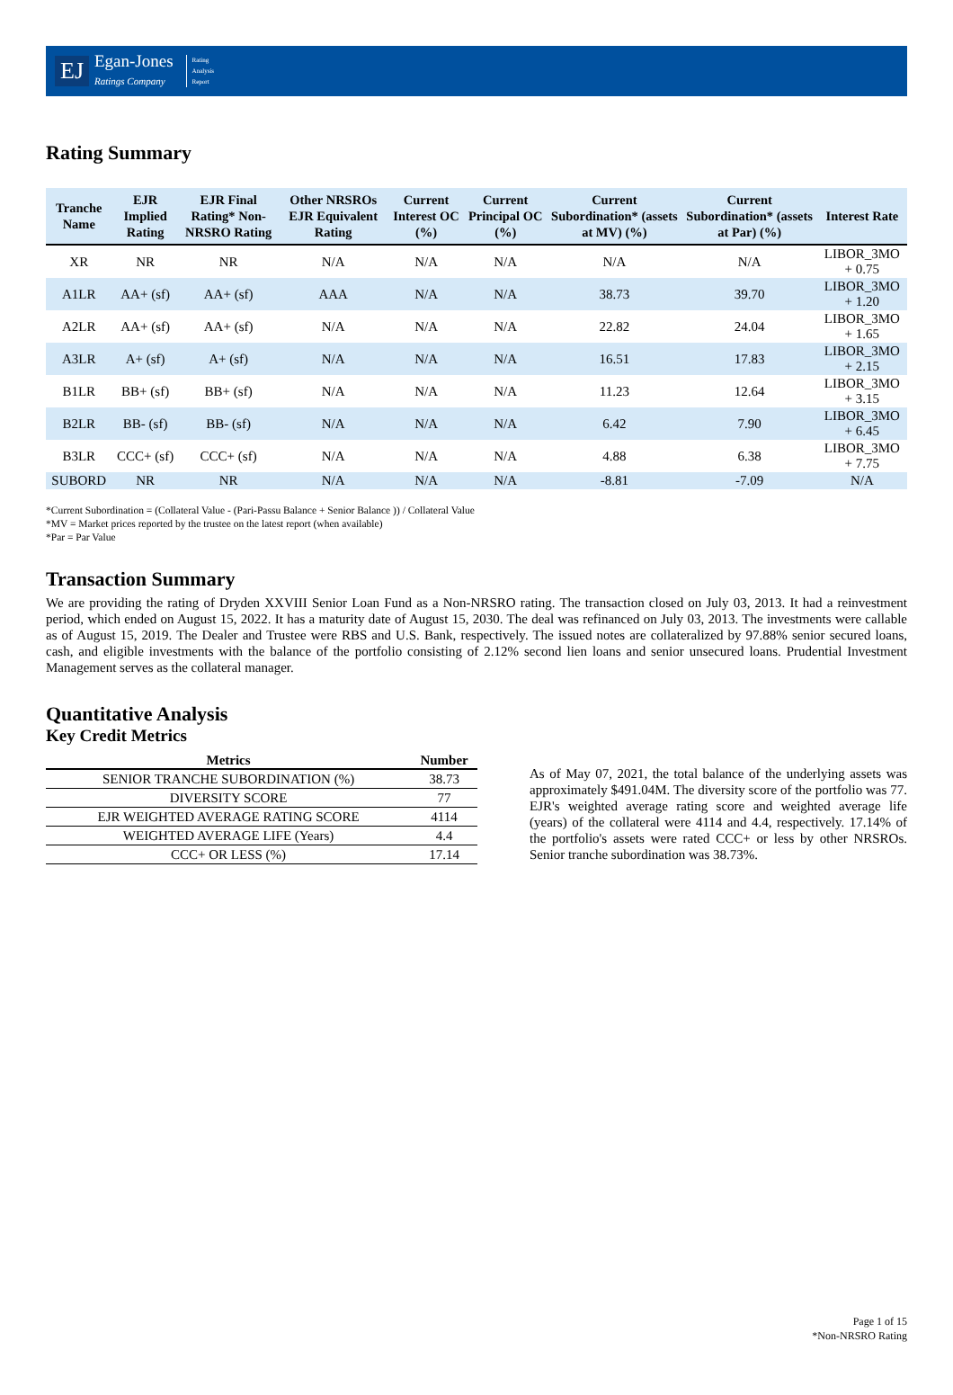EJ
Egan-Jones
Ratings Company
Rating
Analysis
Report
Rating Summary
| Tranche Name | EJR Implied Rating | EJR Final Rating* Non-NRSRO Rating | Other NRSROs EJR Equivalent Rating | Current Interest OC (%) | Current Principal OC (%) | Current Subordination* (assets at MV) (%) | Current Subordination* (assets at Par) (%) | Interest Rate |
| --- | --- | --- | --- | --- | --- | --- | --- | --- |
| XR | NR | NR | N/A | N/A | N/A | N/A | N/A | LIBOR_3MO + 0.75 |
| A1LR | AA+ (sf) | AA+ (sf) | AAA | N/A | N/A | 38.73 | 39.70 | LIBOR_3MO + 1.20 |
| A2LR | AA+ (sf) | AA+ (sf) | N/A | N/A | N/A | 22.82 | 24.04 | LIBOR_3MO + 1.65 |
| A3LR | A+ (sf) | A+ (sf) | N/A | N/A | N/A | 16.51 | 17.83 | LIBOR_3MO + 2.15 |
| B1LR | BB+ (sf) | BB+ (sf) | N/A | N/A | N/A | 11.23 | 12.64 | LIBOR_3MO + 3.15 |
| B2LR | BB- (sf) | BB- (sf) | N/A | N/A | N/A | 6.42 | 7.90 | LIBOR_3MO + 6.45 |
| B3LR | CCC+ (sf) | CCC+ (sf) | N/A | N/A | N/A | 4.88 | 6.38 | LIBOR_3MO + 7.75 |
| SUBORD | NR | NR | N/A | N/A | N/A | -8.81 | -7.09 | N/A |
*Current Subordination = (Collateral Value - (Pari-Passu Balance + Senior Balance )) / Collateral Value
*MV = Market prices reported by the trustee on the latest report (when available)
*Par = Par Value
Transaction Summary
We are providing the rating of Dryden XXVIII Senior Loan Fund as a Non-NRSRO rating. The transaction closed on July 03, 2013. It had a reinvestment period, which ended on August 15, 2022. It has a maturity date of August 15, 2030. The deal was refinanced on July 03, 2013. The investments were callable as of August 15, 2019. The Dealer and Trustee were RBS and U.S. Bank, respectively. The issued notes are collateralized by 97.88% senior secured loans, cash, and eligible investments with the balance of the portfolio consisting of 2.12% second lien loans and senior unsecured loans. Prudential Investment Management serves as the collateral manager.
Quantitative Analysis
Key Credit Metrics
| Metrics | Number |
| --- | --- |
| SENIOR TRANCHE SUBORDINATION (%) | 38.73 |
| DIVERSITY SCORE | 77 |
| EJR WEIGHTED AVERAGE RATING SCORE | 4114 |
| WEIGHTED AVERAGE LIFE (Years) | 4.4 |
| CCC+ OR LESS (%) | 17.14 |
As of May 07, 2021, the total balance of the underlying assets was approximately $491.04M. The diversity score of the portfolio was 77. EJR's weighted average rating score and weighted average life (years) of the collateral were 4114 and 4.4, respectively. 17.14% of the portfolio's assets were rated CCC+ or less by other NRSROs. Senior tranche subordination was 38.73%.
Page 1 of 15
*Non-NRSRO Rating